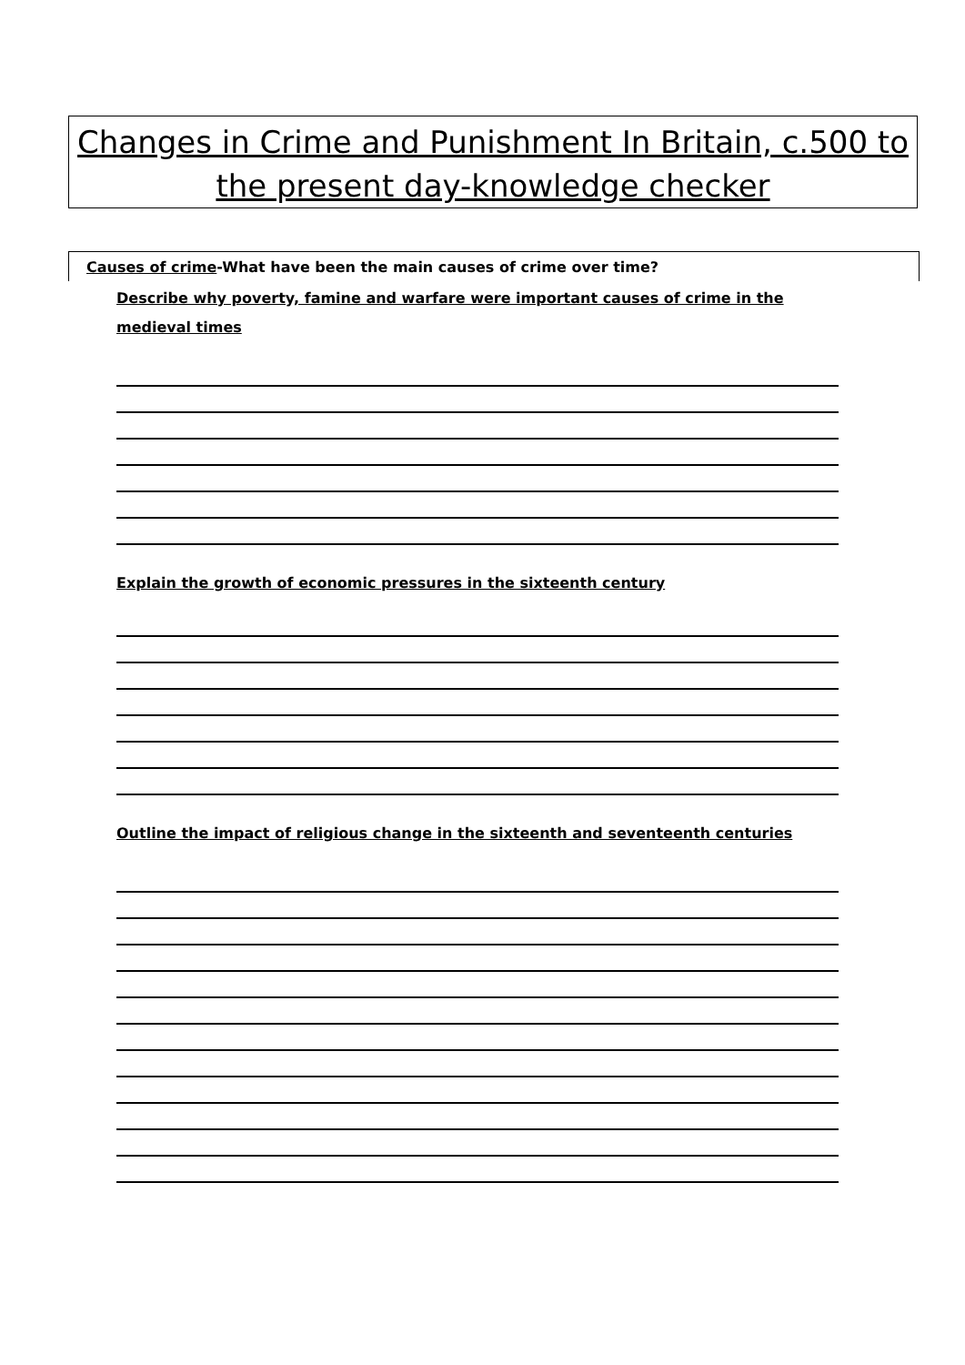Changes in Crime and Punishment In Britain, c.500 to the present day-knowledge checker
Causes of crime-What have been the main causes of crime over time?
Describe why poverty, famine and warfare were important causes of crime in the medieval times
Explain the growth of economic pressures in the sixteenth century
Outline the impact of religious change in the sixteenth and seventeenth centuries